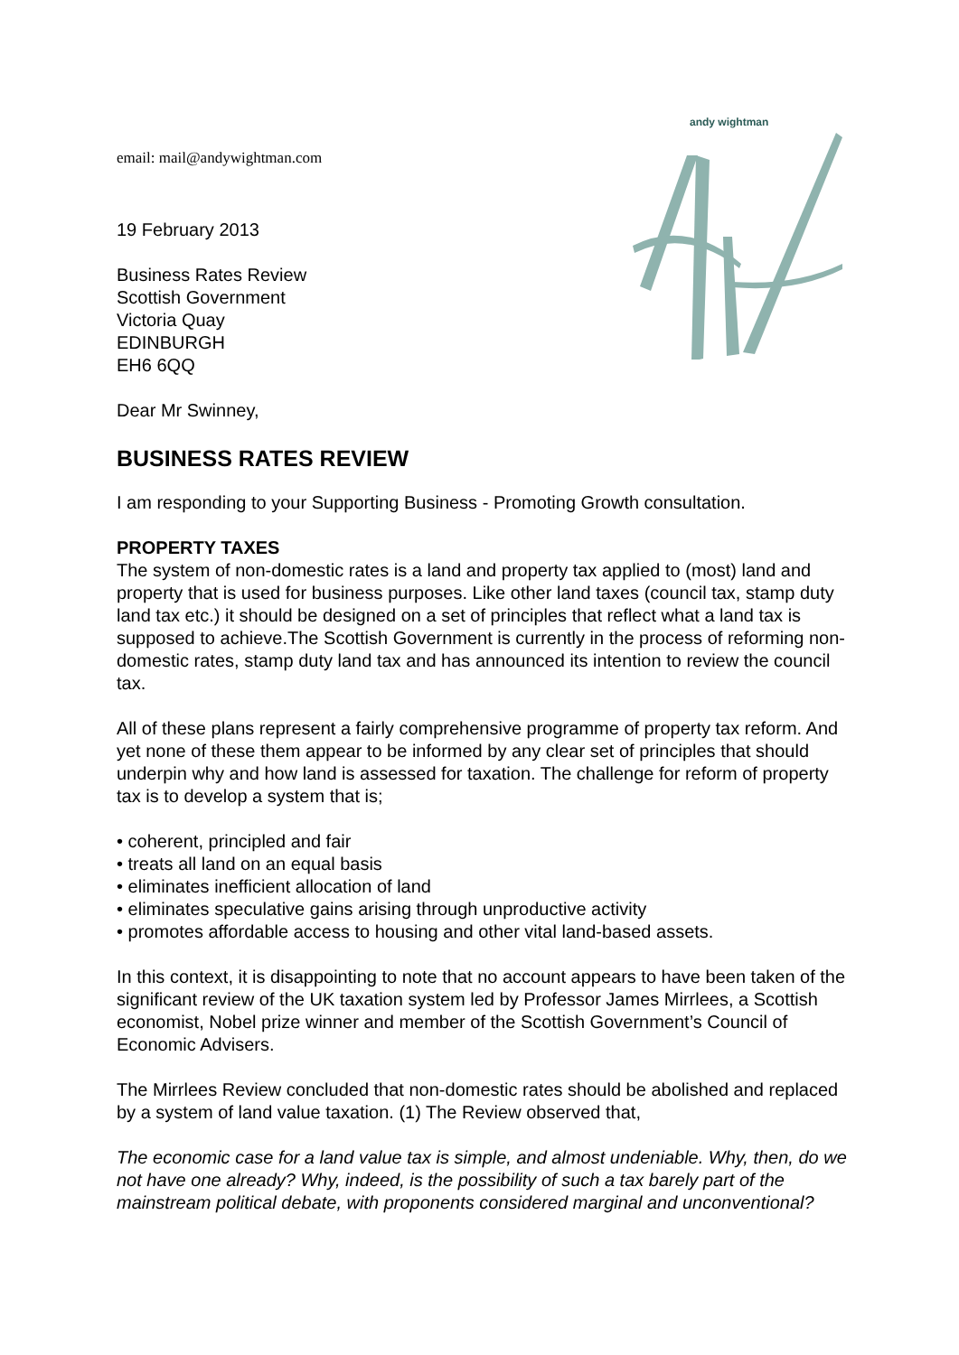andy wightman
email: mail@andywightman.com
19 February 2013
Business Rates Review
Scottish Government
Victoria Quay
EDINBURGH
EH6 6QQ
Dear Mr Swinney,
BUSINESS RATES REVIEW
I am responding to your Supporting Business - Promoting Growth consultation.
PROPERTY TAXES
The system of non-domestic rates is a land and property tax applied to (most) land and property that is used for business purposes. Like other land taxes (council tax, stamp duty land tax etc.) it should be designed on a set of principles that reflect what a land tax is supposed to achieve.The Scottish Government is currently in the process of reforming non-domestic rates, stamp duty land tax and has announced its intention to review the council tax.
All of these plans represent a fairly comprehensive programme of property tax reform. And yet none of these them appear to be informed by any clear set of principles that should underpin why and how land is assessed for taxation. The challenge for reform of property tax is to develop a system that is;
• coherent, principled and fair
• treats all land on an equal basis
• eliminates inefficient allocation of land
• eliminates speculative gains arising through unproductive activity
• promotes affordable access to housing and other vital land-based assets.
In this context, it is disappointing to note that no account appears to have been taken of the significant review of the UK taxation system led by Professor James Mirrlees, a Scottish economist, Nobel prize winner and member of the Scottish Government’s Council of Economic Advisers.
The Mirrlees Review concluded that non-domestic rates should be abolished and replaced by a system of land value taxation. (1) The Review observed that,
The economic case for a land value tax is simple, and almost undeniable. Why, then, do we not have one already? Why, indeed, is the possibility of such a tax barely part of the mainstream political debate, with proponents considered marginal and unconventional?